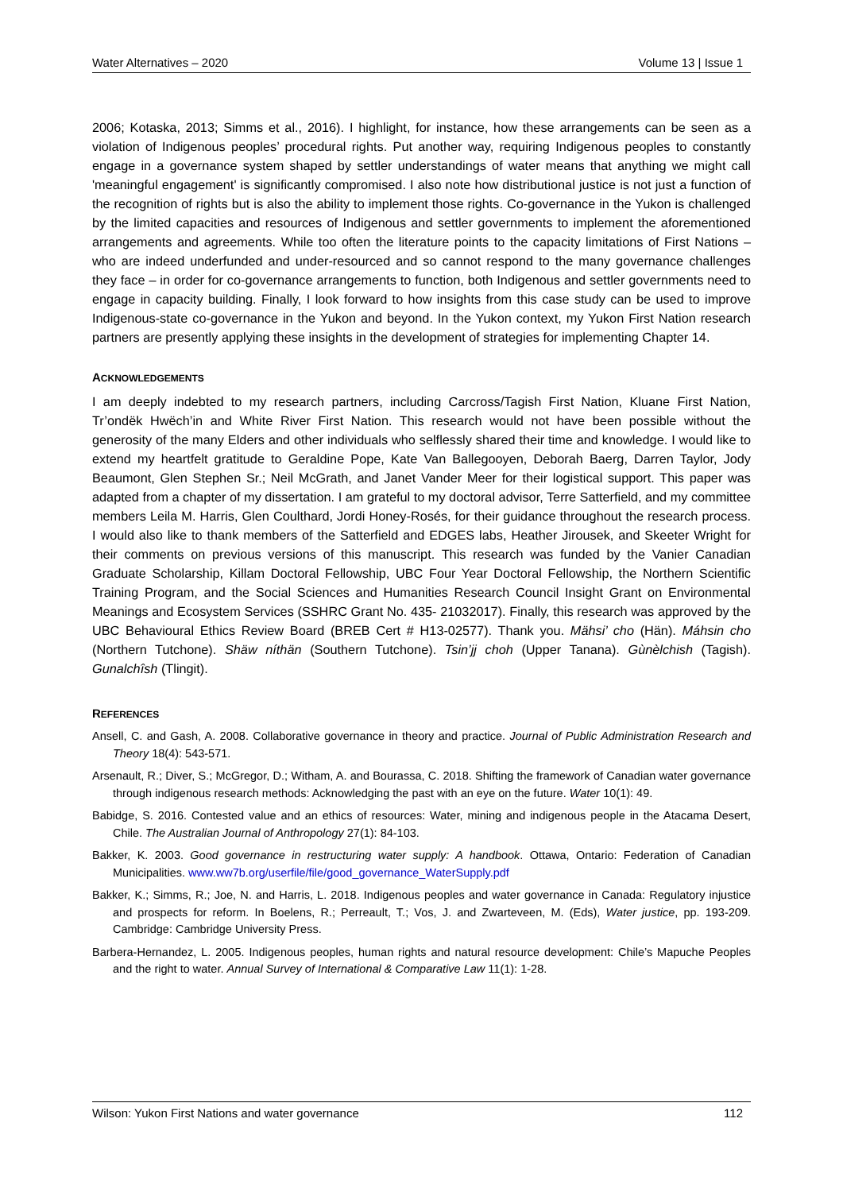Water Alternatives – 2020 Volume 13 | Issue 1
2006; Kotaska, 2013; Simms et al., 2016). I highlight, for instance, how these arrangements can be seen as a violation of Indigenous peoples’ procedural rights. Put another way, requiring Indigenous peoples to constantly engage in a governance system shaped by settler understandings of water means that anything we might call 'meaningful engagement' is significantly compromised. I also note how distributional justice is not just a function of the recognition of rights but is also the ability to implement those rights. Co-governance in the Yukon is challenged by the limited capacities and resources of Indigenous and settler governments to implement the aforementioned arrangements and agreements. While too often the literature points to the capacity limitations of First Nations – who are indeed underfunded and under-resourced and so cannot respond to the many governance challenges they face – in order for co-governance arrangements to function, both Indigenous and settler governments need to engage in capacity building. Finally, I look forward to how insights from this case study can be used to improve Indigenous-state co-governance in the Yukon and beyond. In the Yukon context, my Yukon First Nation research partners are presently applying these insights in the development of strategies for implementing Chapter 14.
ACKNOWLEDGEMENTS
I am deeply indebted to my research partners, including Carcross/Tagish First Nation, Kluane First Nation, Tr’ondëk Hwëch’in and White River First Nation. This research would not have been possible without the generosity of the many Elders and other individuals who selflessly shared their time and knowledge. I would like to extend my heartfelt gratitude to Geraldine Pope, Kate Van Ballegooyen, Deborah Baerg, Darren Taylor, Jody Beaumont, Glen Stephen Sr.; Neil McGrath, and Janet Vander Meer for their logistical support. This paper was adapted from a chapter of my dissertation. I am grateful to my doctoral advisor, Terre Satterfield, and my committee members Leila M. Harris, Glen Coulthard, Jordi Honey-Rosés, for their guidance throughout the research process. I would also like to thank members of the Satterfield and EDGES labs, Heather Jirousek, and Skeeter Wright for their comments on previous versions of this manuscript. This research was funded by the Vanier Canadian Graduate Scholarship, Killam Doctoral Fellowship, UBC Four Year Doctoral Fellowship, the Northern Scientific Training Program, and the Social Sciences and Humanities Research Council Insight Grant on Environmental Meanings and Ecosystem Services (SSHRC Grant No. 435- 21032017). Finally, this research was approved by the UBC Behavioural Ethics Review Board (BREB Cert # H13-02577). Thank you. Mähsi’ cho (Hän). Máhsin cho (Northern Tutchone). Shäw níthän (Southern Tutchone). Tsin’jj choh (Upper Tanana). Gùnèlchish (Tagish). Gunalchîsh (Tlingit).
REFERENCES
Ansell, C. and Gash, A. 2008. Collaborative governance in theory and practice. Journal of Public Administration Research and Theory 18(4): 543-571.
Arsenault, R.; Diver, S.; McGregor, D.; Witham, A. and Bourassa, C. 2018. Shifting the framework of Canadian water governance through indigenous research methods: Acknowledging the past with an eye on the future. Water 10(1): 49.
Babidge, S. 2016. Contested value and an ethics of resources: Water, mining and indigenous people in the Atacama Desert, Chile. The Australian Journal of Anthropology 27(1): 84-103.
Bakker, K. 2003. Good governance in restructuring water supply: A handbook. Ottawa, Ontario: Federation of Canadian Municipalities. www.ww7b.org/userfile/file/good_governance_WaterSupply.pdf
Bakker, K.; Simms, R.; Joe, N. and Harris, L. 2018. Indigenous peoples and water governance in Canada: Regulatory injustice and prospects for reform. In Boelens, R.; Perreault, T.; Vos, J. and Zwarteveen, M. (Eds), Water justice, pp. 193-209. Cambridge: Cambridge University Press.
Barbera-Hernandez, L. 2005. Indigenous peoples, human rights and natural resource development: Chile’s Mapuche Peoples and the right to water. Annual Survey of International & Comparative Law 11(1): 1-28.
Wilson: Yukon First Nations and water governance 112